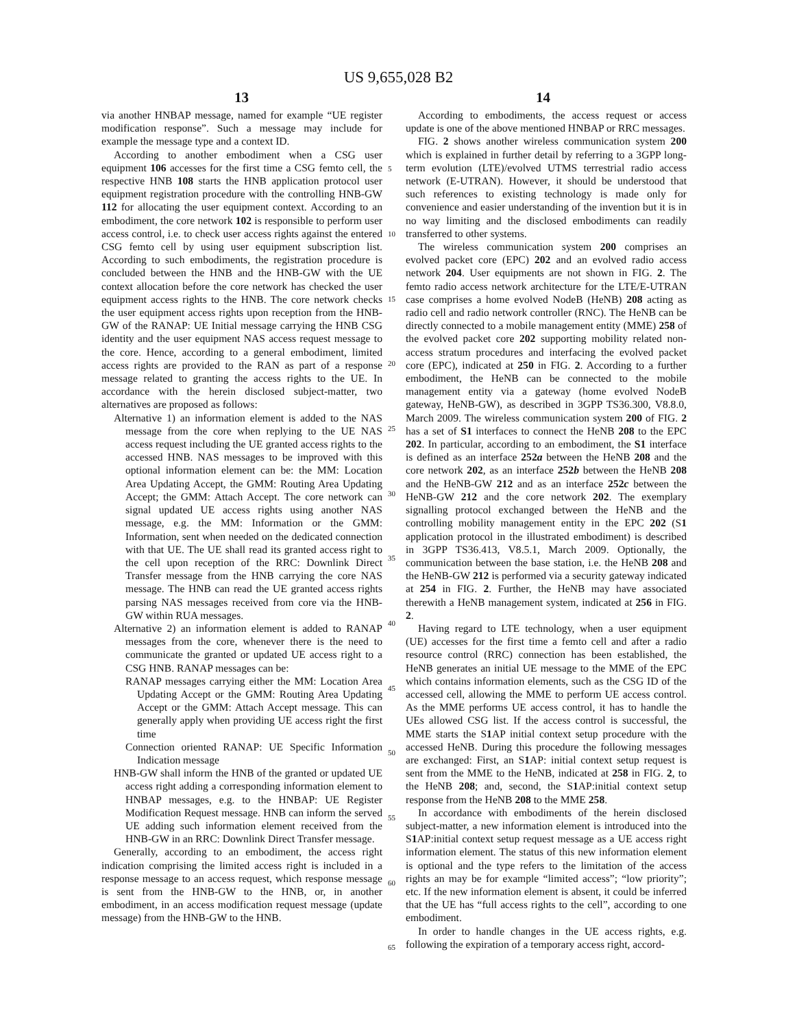US 9,655,028 B2
13 14
via another HNBAP message, named for example “UE register modification response”. Such a message may include for example the message type and a context ID.
According to another embodiment when a CSG user equipment 106 accesses for the first time a CSG femto cell, the respective HNB 108 starts the HNB application protocol user equipment registration procedure with the controlling HNB-GW 112 for allocating the user equipment context. According to an embodiment, the core network 102 is responsible to perform user access control, i.e. to check user access rights against the entered CSG femto cell by using user equipment subscription list. According to such embodiments, the registration procedure is concluded between the HNB and the HNB-GW with the UE context allocation before the core network has checked the user equipment access rights to the HNB. The core network checks the user equipment access rights upon reception from the HNB-GW of the RANAP: UE Initial message carrying the HNB CSG identity and the user equipment NAS access request message to the core. Hence, according to a general embodiment, limited access rights are provided to the RAN as part of a response message related to granting the access rights to the UE. In accordance with the herein disclosed subject-matter, two alternatives are proposed as follows:
Alternative 1) an information element is added to the NAS message from the core when replying to the UE NAS access request including the UE granted access rights to the accessed HNB. NAS messages to be improved with this optional information element can be: the MM: Location Area Updating Accept, the GMM: Routing Area Updating Accept; the GMM: Attach Accept. The core network can signal updated UE access rights using another NAS message, e.g. the MM: Information or the GMM: Information, sent when needed on the dedicated connection with that UE. The UE shall read its granted access right to the cell upon reception of the RRC: Downlink Direct Transfer message from the HNB carrying the core NAS message. The HNB can read the UE granted access rights parsing NAS messages received from core via the HNB-GW within RUA messages.
Alternative 2) an information element is added to RANAP messages from the core, whenever there is the need to communicate the granted or updated UE access right to a CSG HNB. RANAP messages can be:
RANAP messages carrying either the MM: Location Area Updating Accept or the GMM: Routing Area Updating Accept or the GMM: Attach Accept message. This can generally apply when providing UE access right the first time
Connection oriented RANAP: UE Specific Information Indication message
HNB-GW shall inform the HNB of the granted or updated UE access right adding a corresponding information element to HNBAP messages, e.g. to the HNBAP: UE Register Modification Request message. HNB can inform the served UE adding such information element received from the HNB-GW in an RRC: Downlink Direct Transfer message.
Generally, according to an embodiment, the access right indication comprising the limited access right is included in a response message to an access request, which response message is sent from the HNB-GW to the HNB, or, in another embodiment, in an access modification request message (update message) from the HNB-GW to the HNB.
According to embodiments, the access request or access update is one of the above mentioned HNBAP or RRC messages.
FIG. 2 shows another wireless communication system 200 which is explained in further detail by referring to a 3GPP long-term evolution (LTE)/evolved UTMS terrestrial radio access network (E-UTRAN). However, it should be understood that such references to existing technology is made only for convenience and easier understanding of the invention but it is in no way limiting and the disclosed embodiments can readily transferred to other systems.
The wireless communication system 200 comprises an evolved packet core (EPC) 202 and an evolved radio access network 204. User equipments are not shown in FIG. 2. The femto radio access network architecture for the LTE/E-UTRAN case comprises a home evolved NodeB (HeNB) 208 acting as radio cell and radio network controller (RNC). The HeNB can be directly connected to a mobile management entity (MME) 258 of the evolved packet core 202 supporting mobility related non-access stratum procedures and interfacing the evolved packet core (EPC), indicated at 250 in FIG. 2. According to a further embodiment, the HeNB can be connected to the mobile management entity via a gateway (home evolved NodeB gateway, HeNB-GW), as described in 3GPP TS36.300, V8.8.0, March 2009. The wireless communication system 200 of FIG. 2 has a set of S1 interfaces to connect the HeNB 208 to the EPC 202. In particular, according to an embodiment, the S1 interface is defined as an interface 252a between the HeNB 208 and the core network 202, as an interface 252b between the HeNB 208 and the HeNB-GW 212 and as an interface 252c between the HeNB-GW 212 and the core network 202. The exemplary signalling protocol exchanged between the HeNB and the controlling mobility management entity in the EPC 202 (S1 application protocol in the illustrated embodiment) is described in 3GPP TS36.413, V8.5.1, March 2009. Optionally, the communication between the base station, i.e. the HeNB 208 and the HeNB-GW 212 is performed via a security gateway indicated at 254 in FIG. 2. Further, the HeNB may have associated therewith a HeNB management system, indicated at 256 in FIG. 2.
Having regard to LTE technology, when a user equipment (UE) accesses for the first time a femto cell and after a radio resource control (RRC) connection has been established, the HeNB generates an initial UE message to the MME of the EPC which contains information elements, such as the CSG ID of the accessed cell, allowing the MME to perform UE access control. As the MME performs UE access control, it has to handle the UEs allowed CSG list. If the access control is successful, the MME starts the S1 AP initial context setup procedure with the accessed HeNB. During this procedure the following messages are exchanged: First, an S1 AP: initial context setup request is sent from the MME to the HeNB, indicated at 258 in FIG. 2, to the HeNB 208; and, second, the S1 AP:initial context setup response from the HeNB 208 to the MME 258.
In accordance with embodiments of the herein disclosed subject-matter, a new information element is introduced into the S1 AP:initial context setup request message as a UE access right information element. The status of this new information element is optional and the type refers to the limitation of the access rights an may be for example “limited access”; “low priority”; etc. If the new information element is absent, it could be inferred that the UE has “full access rights to the cell”, according to one embodiment.
In order to handle changes in the UE access rights, e.g. following the expiration of a temporary access right, accord-
5
10
15
20
25
30
35
40
45
50
55
60
65